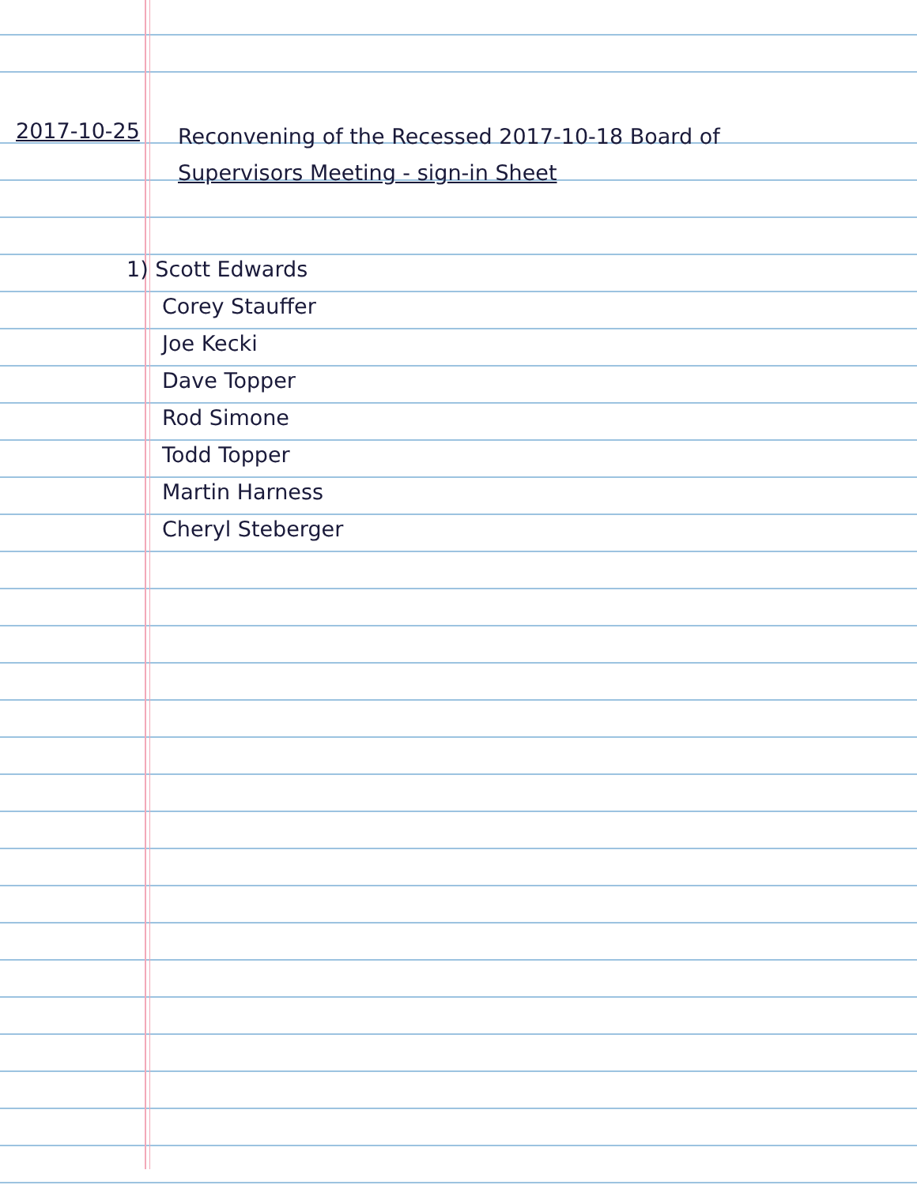2017-10-25
Reconvening of the Recessed 2017-10-18 Board of
Supervisors Meeting - sign-in Sheet
1) Scott Edwards
Corey Stauffer
Joe Kecki
Dave Topper
Rod Simone
Todd Topper
Martin Harness
Cheryl Steberger